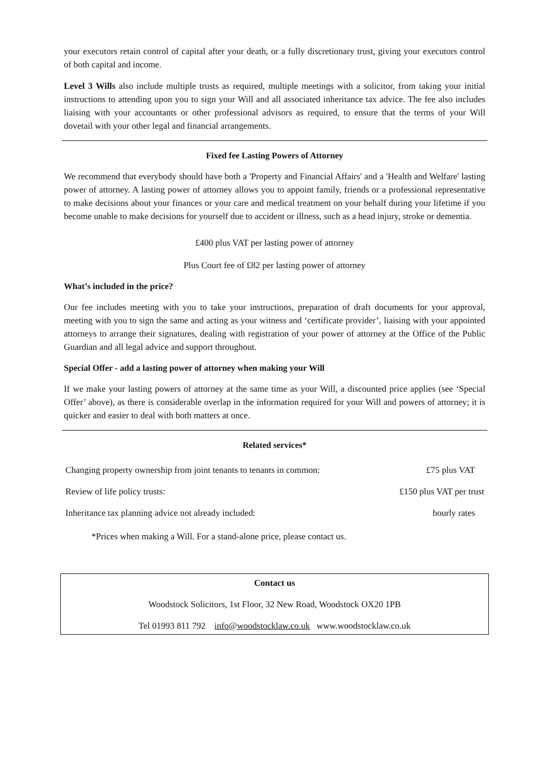your executors retain control of capital after your death, or a fully discretionary trust, giving your executors control of both capital and income.
Level 3 Wills also include multiple trusts as required, multiple meetings with a solicitor, from taking your initial instructions to attending upon you to sign your Will and all associated inheritance tax advice. The fee also includes liaising with your accountants or other professional advisors as required, to ensure that the terms of your Will dovetail with your other legal and financial arrangements.
Fixed fee Lasting Powers of Attorney
We recommend that everybody should have both a 'Property and Financial Affairs' and a 'Health and Welfare' lasting power of attorney. A lasting power of attorney allows you to appoint family, friends or a professional representative to make decisions about your finances or your care and medical treatment on your behalf during your lifetime if you become unable to make decisions for yourself due to accident or illness, such as a head injury, stroke or dementia.
£400 plus VAT per lasting power of attorney
Plus Court fee of £82 per lasting power of attorney
What’s included in the price?
Our fee includes meeting with you to take your instructions, preparation of draft documents for your approval, meeting with you to sign the same and acting as your witness and ‘certificate provider’, liaising with your appointed attorneys to arrange their signatures, dealing with registration of your power of attorney at the Office of the Public Guardian and all legal advice and support throughout.
Special Offer - add a lasting power of attorney when making your Will
If we make your lasting powers of attorney at the same time as your Will, a discounted price applies (see ‘Special Offer’ above), as there is considerable overlap in the information required for your Will and powers of attorney; it is quicker and easier to deal with both matters at once.
Related services*
| Changing property ownership from joint tenants to tenants in common: | £75 plus VAT |
| Review of life policy trusts: | £150 plus VAT per trust |
| Inheritance tax planning advice not already included: | hourly rates |
*Prices when making a Will. For a stand-alone price, please contact us.
Contact us
Woodstock Solicitors, 1st Floor, 32 New Road, Woodstock OX20 1PB
Tel 01993 811 792 info@woodstocklaw.co.uk www.woodstocklaw.co.uk